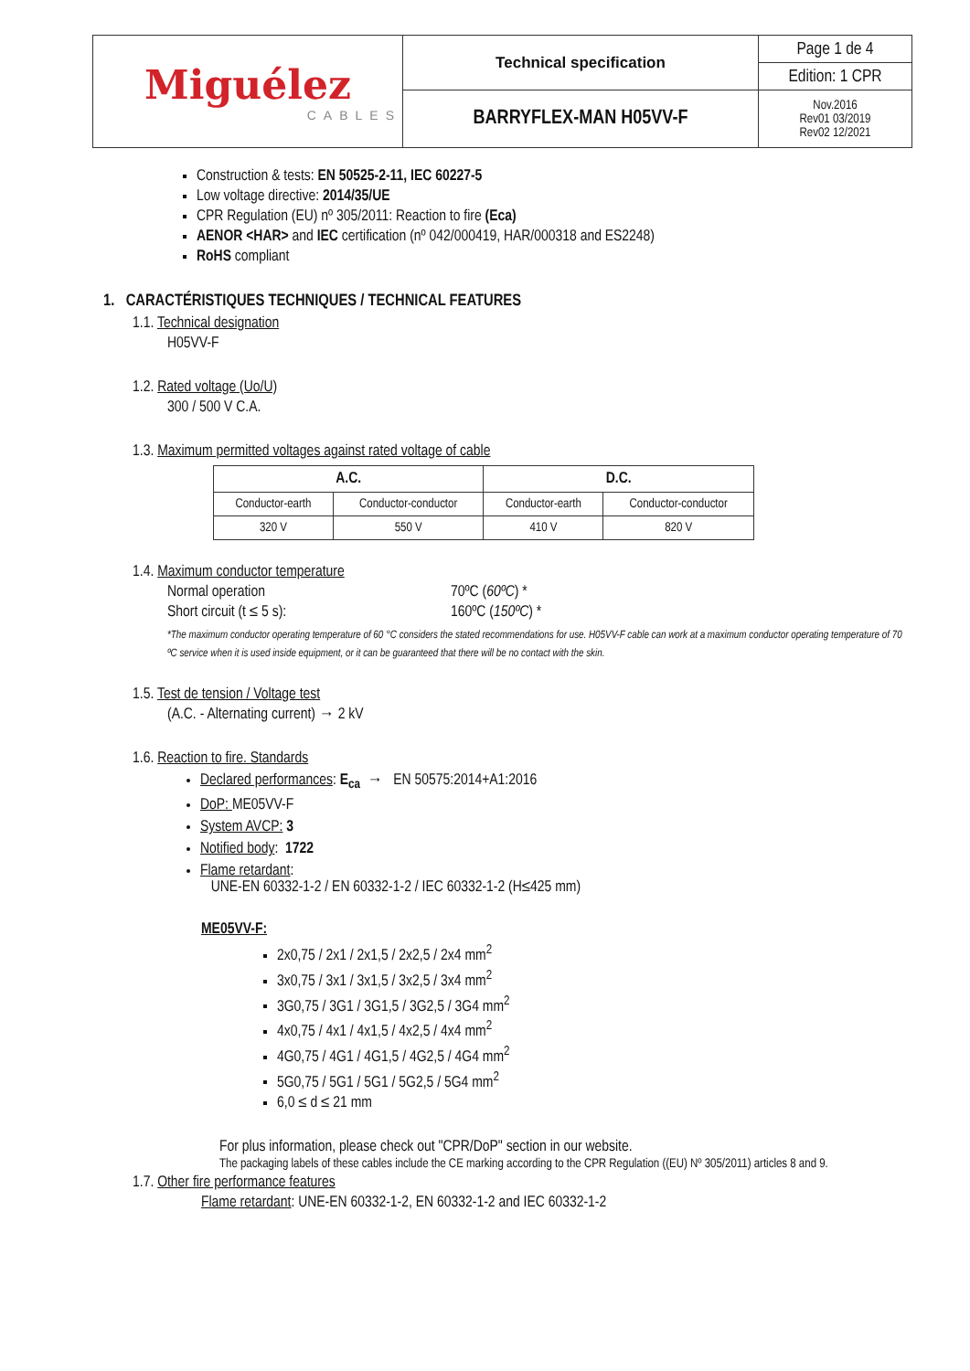| Miguélez CABLES | Technical specification | Page 1 de 4 |
| | | Edition: 1 CPR |
| | BARRYFLEX-MAN H05VV-F | Nov.2016 Rev01 03/2019 Rev02 12/2021 |
Construction & tests: EN 50525-2-11, IEC 60227-5
Low voltage directive: 2014/35/UE
CPR Regulation (EU) nº 305/2011: Reaction to fire (Eca)
AENOR <HAR> and IEC certification (nº 042/000419, HAR/000318 and ES2248)
RoHS compliant
1. CARACTÉRISTIQUES TECHNIQUES / TECHNICAL FEATURES
1.1. Technical designation
H05VV-F
1.2. Rated voltage (Uo/U)
300 / 500 V C.A.
1.3. Maximum permitted voltages against rated voltage of cable
| A.C. | | D.C. | |
| --- | --- | --- | --- |
| Conductor-earth | Conductor-conductor | Conductor-earth | Conductor-conductor |
| 320 V | 550 V | 410 V | 820 V |
1.4. Maximum conductor temperature
Normal operation 70ºC (60ºC) *
Short circuit (t ≤ 5 s): 160ºC (150ºC) *
*The maximum conductor operating temperature of 60 °C considers the stated recommendations for use. H05VV-F cable can work at a maximum conductor operating temperature of 70 ºC service when it is used inside equipment, or it can be guaranteed that there will be no contact with the skin.
1.5. Test de tension / Voltage test
(A.C. - Alternating current) → 2 kV
1.6. Reaction to fire. Standards
Declared performances: E<sub>ca</sub> → EN 50575:2014+A1:2016
DoP: ME05VV-F
System AVCP: 3
Notified body: 1722
Flame retardant:
UNE-EN 60332-1-2 / EN 60332-1-2 / IEC 60332-1-2 (H≤425 mm)
ME05VV-F:
2x0,75 / 2x1 / 2x1,5 / 2x2,5 / 2x4 mm<sup>2</sup>
3x0,75 / 3x1 / 3x1,5 / 3x2,5 / 3x4 mm<sup>2</sup>
3G0,75 / 3G1 / 3G1,5 / 3G2,5 / 3G4 mm<sup>2</sup>
4x0,75 / 4x1 / 4x1,5 / 4x2,5 / 4x4 mm<sup>2</sup>
4G0,75 / 4G1 / 4G1,5 / 4G2,5 / 4G4 mm<sup>2</sup>
5G0,75 / 5G1 / 5G1 / 5G2,5 / 5G4 mm<sup>2</sup>
6,0 ≤ d ≤ 21 mm
For plus information, please check out "CPR/DoP" section in our website.
The packaging labels of these cables include the CE marking according to the CPR Regulation ((EU) Nº 305/2011) articles 8 and 9.
1.7. Other fire performance features
Flame retardant: UNE-EN 60332-1-2, EN 60332-1-2 and IEC 60332-1-2